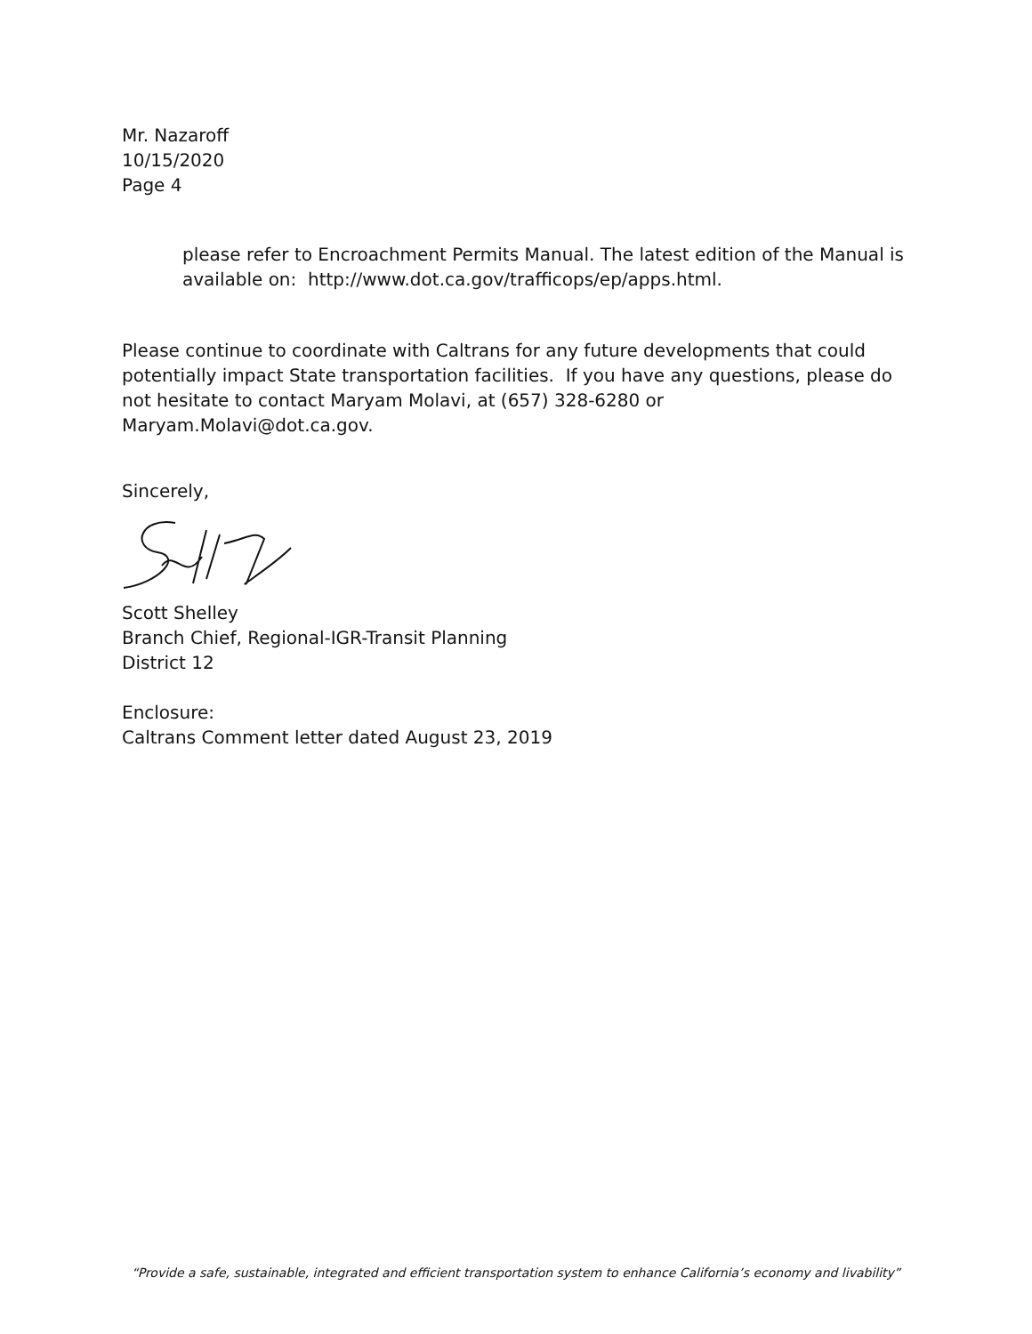Mr. Nazaroff
10/15/2020
Page 4
please refer to Encroachment Permits Manual. The latest edition of the Manual is available on: http://www.dot.ca.gov/trafficops/ep/apps.html.
Please continue to coordinate with Caltrans for any future developments that could potentially impact State transportation facilities. If you have any questions, please do not hesitate to contact Maryam Molavi, at (657) 328-6280 or Maryam.Molavi@dot.ca.gov.
Sincerely,
Scott Shelley
Branch Chief, Regional-IGR-Transit Planning
District 12
Enclosure:
Caltrans Comment letter dated August 23, 2019
“Provide a safe, sustainable, integrated and efficient transportation system to enhance California’s economy and livability”